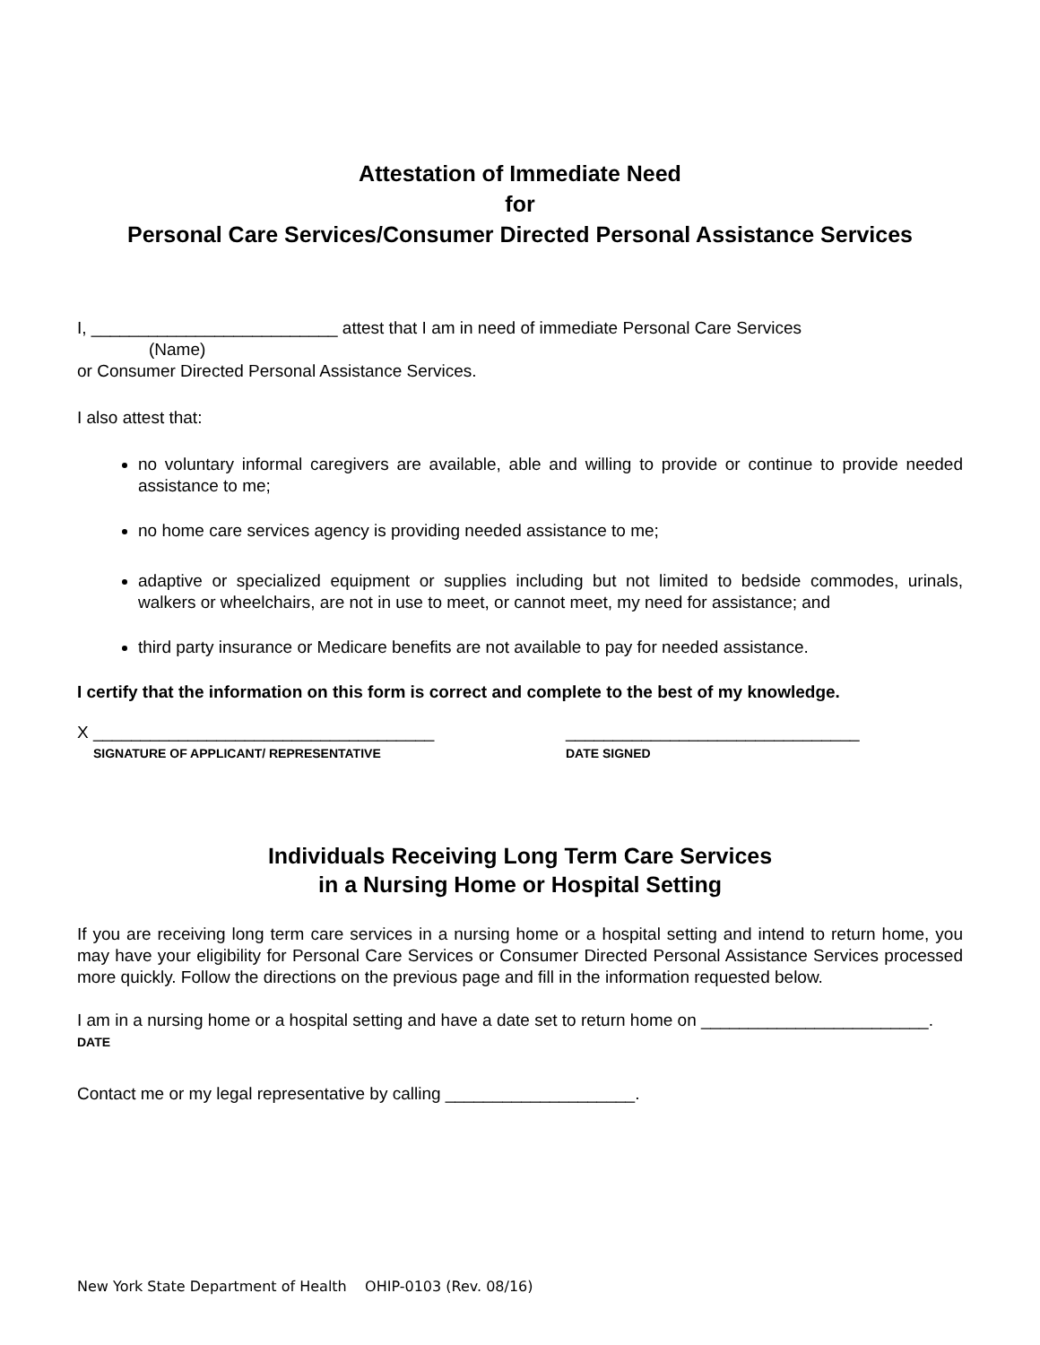Attestation of Immediate Need
for
Personal Care Services/Consumer Directed Personal Assistance Services
I, __________________________ attest that I am in need of immediate Personal Care Services
(Name)
or Consumer Directed Personal Assistance Services.
I also attest that:
no voluntary informal caregivers are available, able and willing to provide or continue to provide needed assistance to me;
no home care services agency is providing needed assistance to me;
adaptive or specialized equipment or supplies including but not limited to bedside commodes, urinals, walkers or wheelchairs, are not in use to meet, or cannot meet, my need for assistance; and
third party insurance or Medicare benefits are not available to pay for needed assistance.
I certify that the information on this form is correct and complete to the best of my knowledge.
X ____________________________________
SIGNATURE OF APPLICANT/ REPRESENTATIVE
_______________________________
DATE SIGNED
Individuals Receiving Long Term Care Services
in a Nursing Home or Hospital Setting
If you are receiving long term care services in a nursing home or a hospital setting and intend to return home, you may have your eligibility for Personal Care Services or Consumer Directed Personal Assistance Services processed more quickly. Follow the directions on the previous page and fill in the information requested below.
I am in a nursing home or a hospital setting and have a date set to return home on ________________________.
DATE
Contact me or my legal representative by calling ____________________.
New York State Department of Health OHIP-0103 (Rev. 08/16)